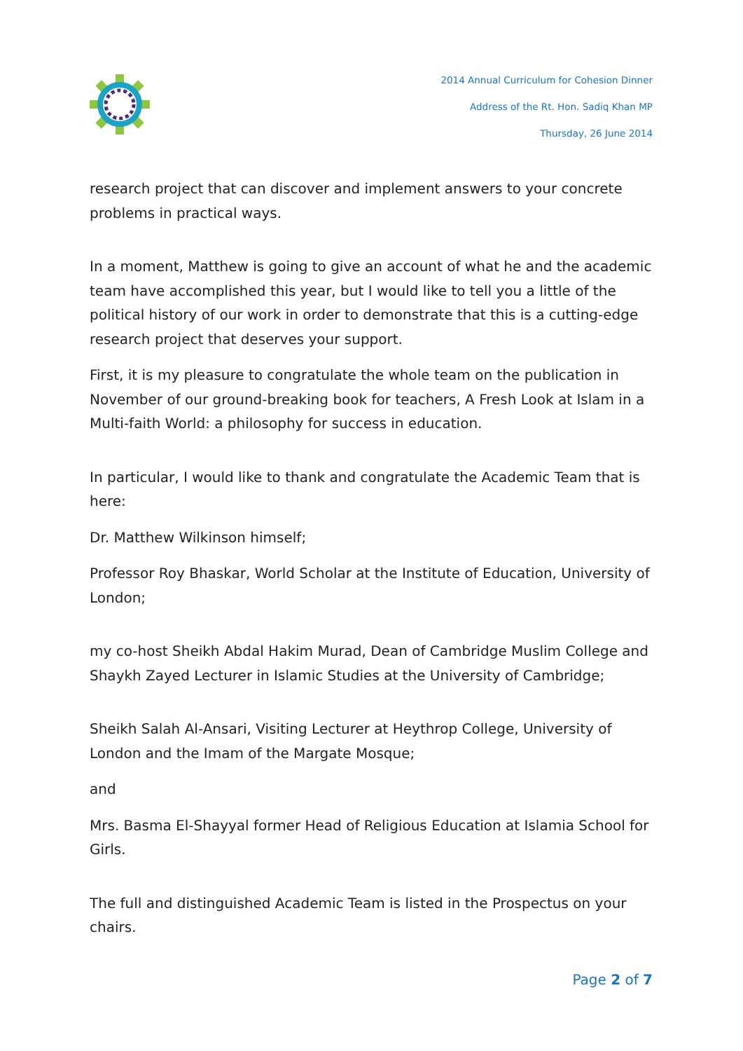2014 Annual Curriculum for Cohesion Dinner
Address of the Rt. Hon. Sadiq Khan MP
Thursday, 26 June 2014
research project that can discover and implement answers to your concrete problems in practical ways.
In a moment, Matthew is going to give an account of what he and the academic team have accomplished this year, but I would like to tell you a little of the political history of our work in order to demonstrate that this is a cutting-edge research project that deserves your support.
First, it is my pleasure to congratulate the whole team on the publication in November of our ground-breaking book for teachers, A Fresh Look at Islam in a Multi-faith World: a philosophy for success in education.
In particular, I would like to thank and congratulate the Academic Team that is here:
Dr. Matthew Wilkinson himself;
Professor Roy Bhaskar, World Scholar at the Institute of Education, University of London;
my co-host Sheikh Abdal Hakim Murad, Dean of Cambridge Muslim College and Shaykh Zayed Lecturer in Islamic Studies at the University of Cambridge;
Sheikh Salah Al-Ansari, Visiting Lecturer at Heythrop College, University of London and the Imam of the Margate Mosque;
and
Mrs. Basma El-Shayyal former Head of Religious Education at Islamia School for Girls.
The full and distinguished Academic Team is listed in the Prospectus on your chairs.
Page 2 of 7